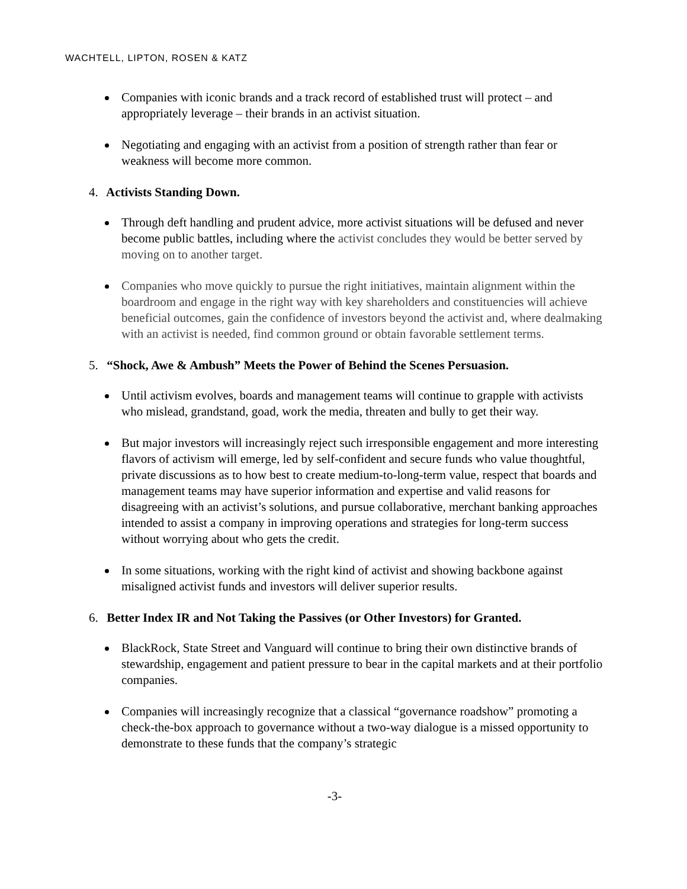WACHTELL, LIPTON, ROSEN & KATZ
Companies with iconic brands and a track record of established trust will protect – and appropriately leverage – their brands in an activist situation.
Negotiating and engaging with an activist from a position of strength rather than fear or weakness will become more common.
4. Activists Standing Down.
Through deft handling and prudent advice, more activist situations will be defused and never become public battles, including where the activist concludes they would be better served by moving on to another target.
Companies who move quickly to pursue the right initiatives, maintain alignment within the boardroom and engage in the right way with key shareholders and constituencies will achieve beneficial outcomes, gain the confidence of investors beyond the activist and, where dealmaking with an activist is needed, find common ground or obtain favorable settlement terms.
5. “Shock, Awe & Ambush” Meets the Power of Behind the Scenes Persuasion.
Until activism evolves, boards and management teams will continue to grapple with activists who mislead, grandstand, goad, work the media, threaten and bully to get their way.
But major investors will increasingly reject such irresponsible engagement and more interesting flavors of activism will emerge, led by self-confident and secure funds who value thoughtful, private discussions as to how best to create medium-to-long-term value, respect that boards and management teams may have superior information and expertise and valid reasons for disagreeing with an activist’s solutions, and pursue collaborative, merchant banking approaches intended to assist a company in improving operations and strategies for long-term success without worrying about who gets the credit.
In some situations, working with the right kind of activist and showing backbone against misaligned activist funds and investors will deliver superior results.
6. Better Index IR and Not Taking the Passives (or Other Investors) for Granted.
BlackRock, State Street and Vanguard will continue to bring their own distinctive brands of stewardship, engagement and patient pressure to bear in the capital markets and at their portfolio companies.
Companies will increasingly recognize that a classical “governance roadshow” promoting a check-the-box approach to governance without a two-way dialogue is a missed opportunity to demonstrate to these funds that the company’s strategic
-3-